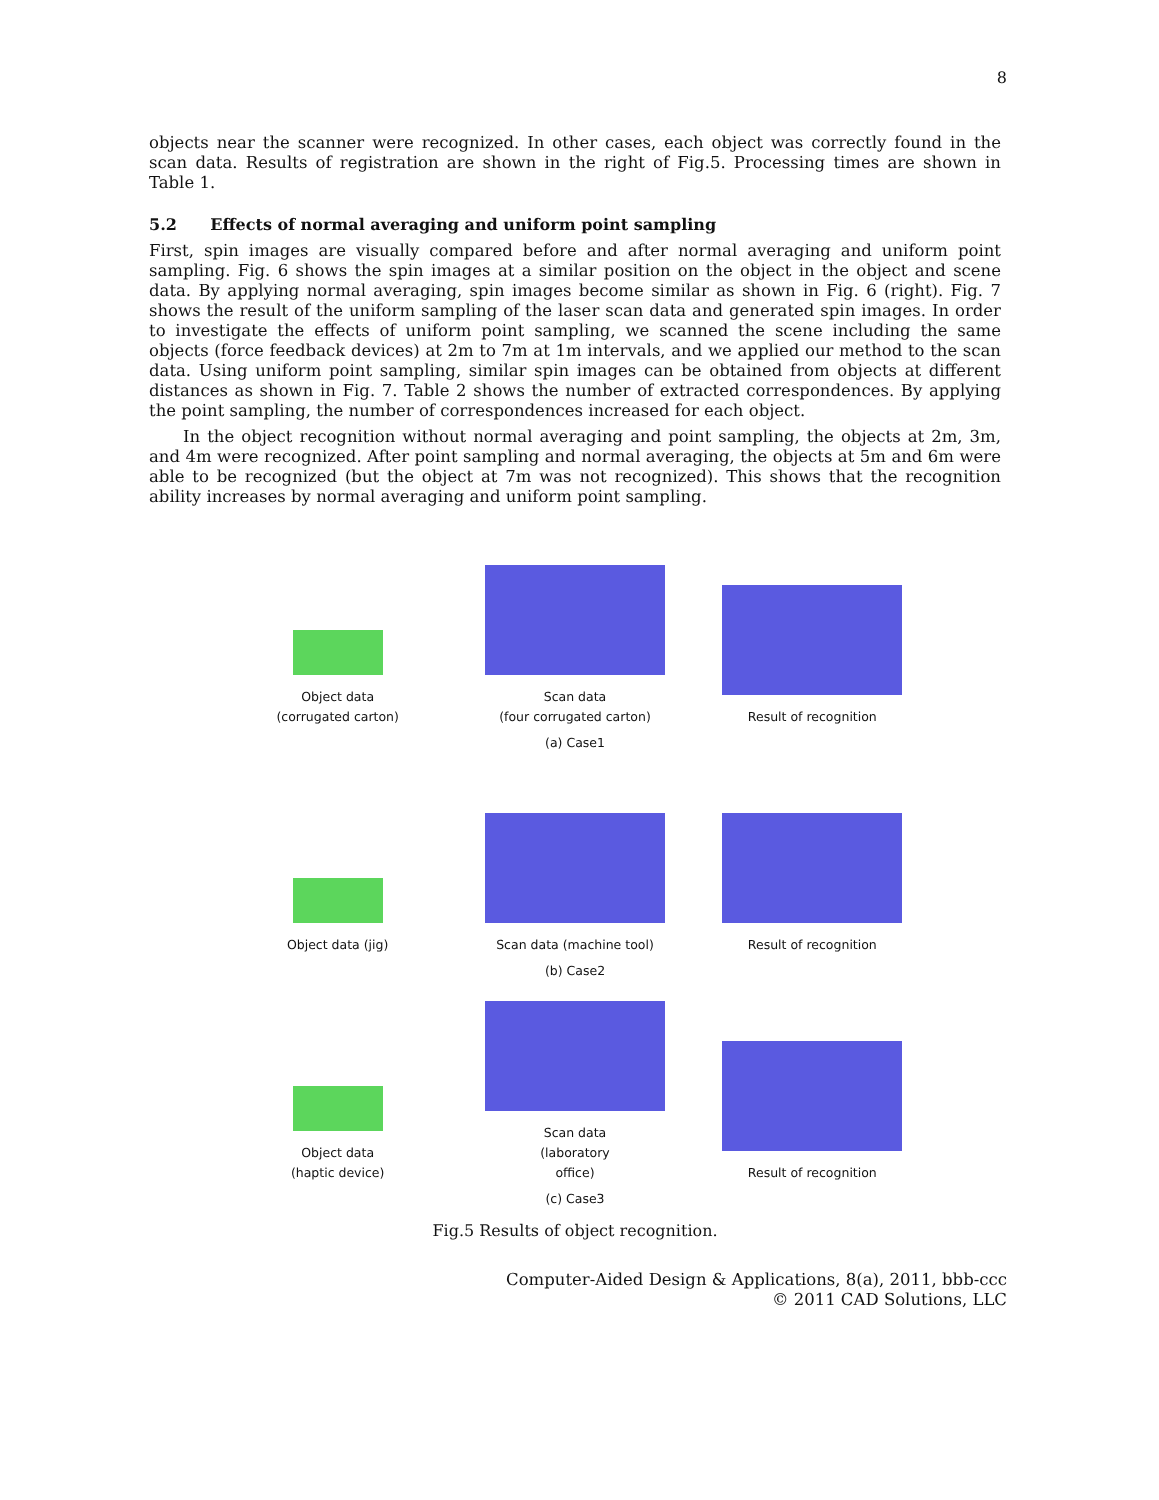8
objects near the scanner were recognized. In other cases, each object was correctly found in the scan data. Results of registration are shown in the right of Fig.5. Processing times are shown in Table 1.
5.2 Effects of normal averaging and uniform point sampling
First, spin images are visually compared before and after normal averaging and uniform point sampling. Fig. 6 shows the spin images at a similar position on the object in the object and scene data. By applying normal averaging, spin images become similar as shown in Fig. 6 (right). Fig. 7 shows the result of the uniform sampling of the laser scan data and generated spin images. In order to investigate the effects of uniform point sampling, we scanned the scene including the same objects (force feedback devices) at 2m to 7m at 1m intervals, and we applied our method to the scan data. Using uniform point sampling, similar spin images can be obtained from objects at different distances as shown in Fig. 7. Table 2 shows the number of extracted correspondences. By applying the point sampling, the number of correspondences increased for each object.
In the object recognition without normal averaging and point sampling, the objects at 2m, 3m, and 4m were recognized. After point sampling and normal averaging, the objects at 5m and 6m were able to be recognized (but the object at 7m was not recognized). This shows that the recognition ability increases by normal averaging and uniform point sampling.
Object data
(corrugated carton)
Scan data
(four corrugated carton)
Result of recognition
(a) Case1
Object data (jig)
Scan data (machine tool)
Result of recognition
(b) Case2
Object data
(haptic device)
Scan data
(laboratory
office)
Result of recognition
(c) Case3
Fig.5 Results of object recognition.
Computer-Aided Design & Applications, 8(a), 2011, bbb-ccc
© 2011 CAD Solutions, LLC